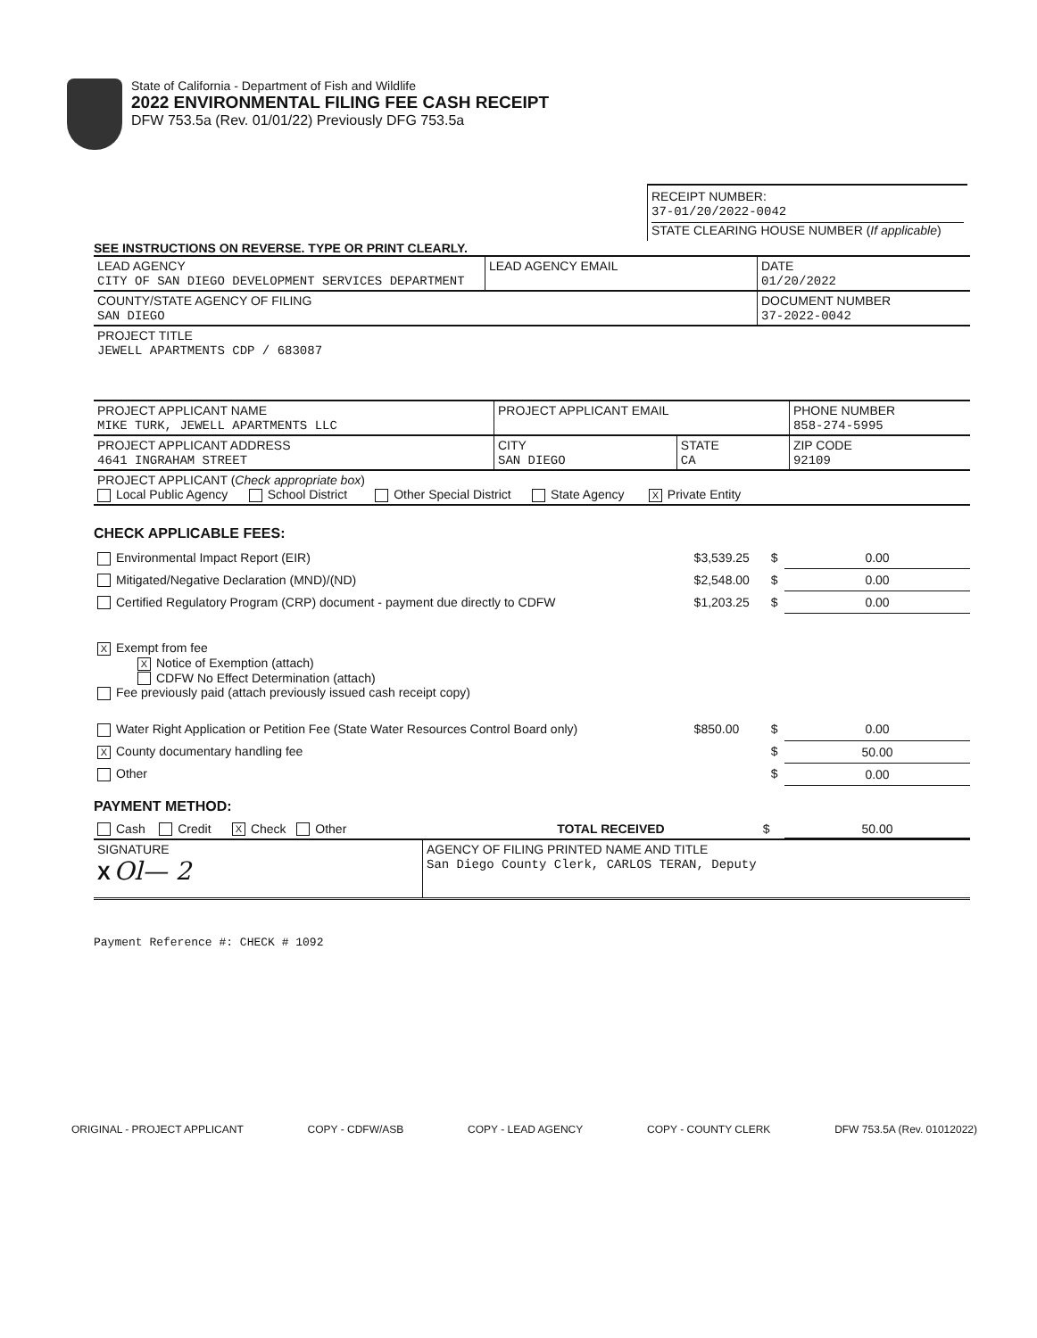State of California - Department of Fish and Wildlife
2022 ENVIRONMENTAL FILING FEE CASH RECEIPT
DFW 753.5a (Rev. 01/01/22) Previously DFG 753.5a
RECEIPT NUMBER:
37-01/20/2022-0042
STATE CLEARING HOUSE NUMBER (If applicable)
SEE INSTRUCTIONS ON REVERSE. TYPE OR PRINT CLEARLY.
| LEAD AGENCY CITY OF SAN DIEGO DEVELOPMENT SERVICES DEPARTMENT | LEAD AGENCY EMAIL | DATE 01/20/2022 |
| COUNTY/STATE AGENCY OF FILING SAN DIEGO | | DOCUMENT NUMBER 37-2022-0042 |
| PROJECT TITLE JEWELL APARTMENTS CDP / 683087 | | |
| PROJECT APPLICANT NAME MIKE TURK, JEWELL APARTMENTS LLC | PROJECT APPLICANT EMAIL | | PHONE NUMBER 858-274-5995 |
| PROJECT APPLICANT ADDRESS 4641 INGRAHAM STREET | CITY SAN DIEGO | STATE CA | ZIP CODE 92109 |
| PROJECT APPLICANT ( Check appropriate box ) Local Public Agency School District Other Special District State Agency X Private Entity | | | |
CHECK APPLICABLE FEES:
| Environmental Impact Report (EIR) | $3,539.25 | $ | 0.00 |
| Mitigated/Negative Declaration (MND)/(ND) | $2,548.00 | $ | 0.00 |
| Certified Regulatory Program (CRP) document - payment due directly to CDFW | $1,203.25 | $ | 0.00 |
| X Exempt from fee X Notice of Exemption (attach) CDFW No Effect Determination (attach) Fee previously paid (attach previously issued cash receipt copy) | | | |
| Water Right Application or Petition Fee (State Water Resources Control Board only) | $850.00 | $ | 0.00 |
| X County documentary handling fee | | $ | 50.00 |
| Other | | $ | 0.00 |
PAYMENT METHOD:
| Cash Credit X Check Other | TOTAL RECEIVED | $ | 50.00 |
| SIGNATURE X Ol— 2 | AGENCY OF FILING PRINTED NAME AND TITLE San Diego County Clerk, CARLOS TERAN, Deputy |
Payment Reference #: CHECK # 1092
ORIGINAL - PROJECT APPLICANT COPY - CDFW/ASB COPY - LEAD AGENCY COPY - COUNTY CLERK DFW 753.5A (Rev. 01012022)